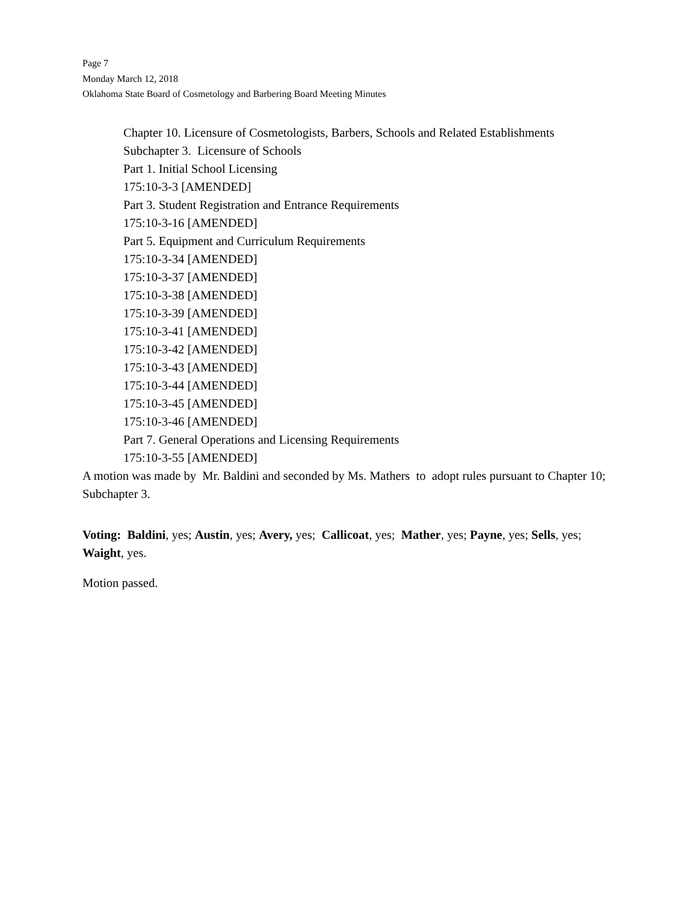Page 7
Monday March 12, 2018
Oklahoma State Board of Cosmetology and Barbering Board Meeting Minutes
Chapter 10. Licensure of Cosmetologists, Barbers, Schools and Related Establishments
Subchapter 3. Licensure of Schools
Part 1. Initial School Licensing
175:10-3-3 [AMENDED]
Part 3. Student Registration and Entrance Requirements
175:10-3-16 [AMENDED]
Part 5. Equipment and Curriculum Requirements
175:10-3-34 [AMENDED]
175:10-3-37 [AMENDED]
175:10-3-38 [AMENDED]
175:10-3-39 [AMENDED]
175:10-3-41 [AMENDED]
175:10-3-42 [AMENDED]
175:10-3-43 [AMENDED]
175:10-3-44 [AMENDED]
175:10-3-45 [AMENDED]
175:10-3-46 [AMENDED]
Part 7. General Operations and Licensing Requirements
175:10-3-55 [AMENDED]
A motion was made by Mr. Baldini and seconded by Ms. Mathers to adopt rules pursuant to Chapter 10; Subchapter 3.
Voting: Baldini, yes; Austin, yes; Avery, yes; Callicoat, yes; Mather, yes; Payne, yes; Sells, yes; Waight, yes.
Motion passed.